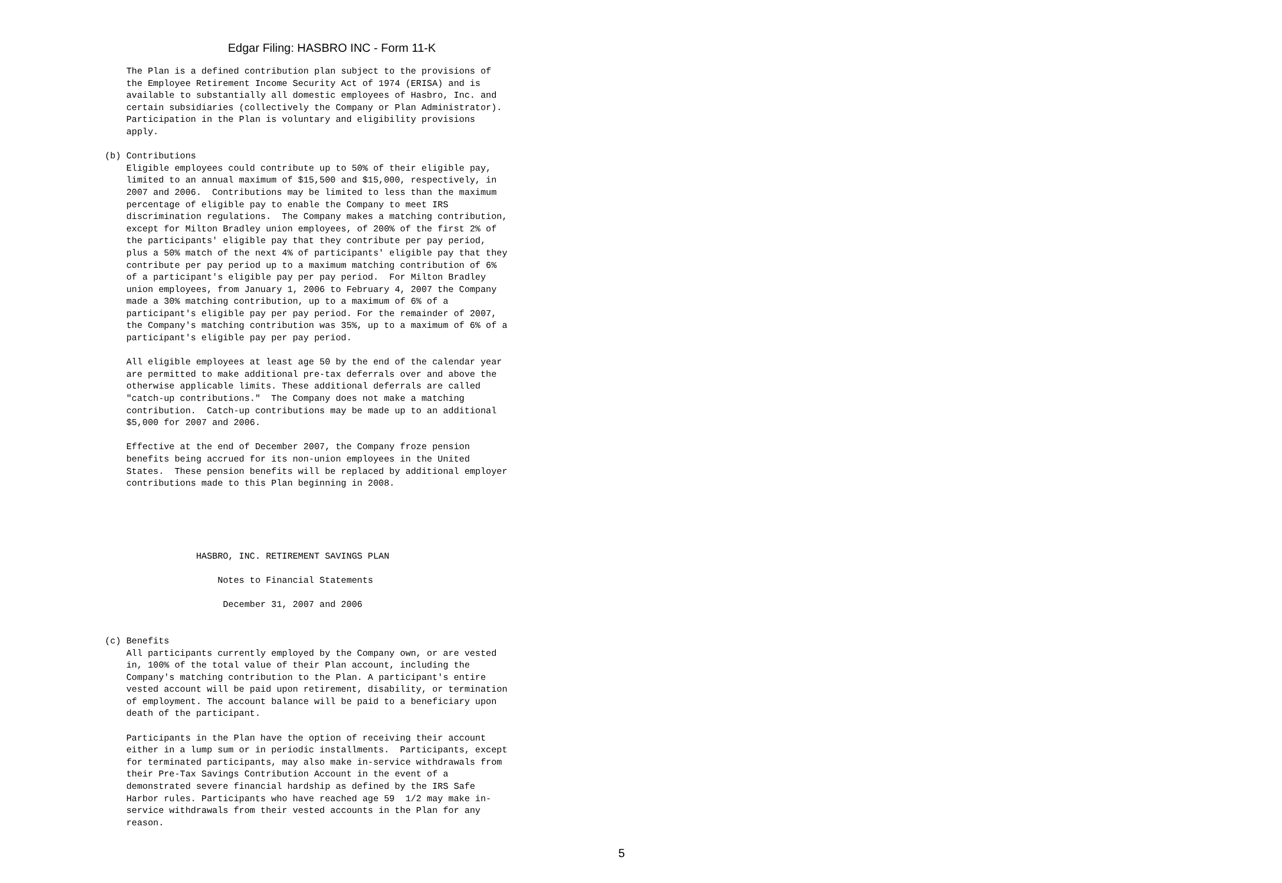Edgar Filing: HASBRO INC - Form 11-K
    The Plan is a defined contribution plan subject to the provisions of
    the Employee Retirement Income Security Act of 1974 (ERISA) and is
    available to substantially all domestic employees of Hasbro, Inc. and
    certain subsidiaries (collectively the Company or Plan Administrator).
    Participation in the Plan is voluntary and eligibility provisions
    apply.

(b) Contributions
    Eligible employees could contribute up to 50% of their eligible pay,
    limited to an annual maximum of $15,500 and $15,000, respectively, in
    2007 and 2006.  Contributions may be limited to less than the maximum
    percentage of eligible pay to enable the Company to meet IRS
    discrimination regulations.  The Company makes a matching contribution,
    except for Milton Bradley union employees, of 200% of the first 2% of
    the participants' eligible pay that they contribute per pay period,
    plus a 50% match of the next 4% of participants' eligible pay that they
    contribute per pay period up to a maximum matching contribution of 6%
    of a participant's eligible pay per pay period.  For Milton Bradley
    union employees, from January 1, 2006 to February 4, 2007 the Company
    made a 30% matching contribution, up to a maximum of 6% of a
    participant's eligible pay per pay period. For the remainder of 2007,
    the Company's matching contribution was 35%, up to a maximum of 6% of a
    participant's eligible pay per pay period.

    All eligible employees at least age 50 by the end of the calendar year
    are permitted to make additional pre-tax deferrals over and above the
    otherwise applicable limits. These additional deferrals are called
    "catch-up contributions."  The Company does not make a matching
    contribution.  Catch-up contributions may be made up to an additional
    $5,000 for 2007 and 2006.

    Effective at the end of December 2007, the Company froze pension
    benefits being accrued for its non-union employees in the United
    States.  These pension benefits will be replaced by additional employer
    contributions made to this Plan beginning in 2008.





                 HASBRO, INC. RETIREMENT SAVINGS PLAN

                     Notes to Financial Statements

                      December 31, 2007 and 2006


(c) Benefits
    All participants currently employed by the Company own, or are vested
    in, 100% of the total value of their Plan account, including the
    Company's matching contribution to the Plan. A participant's entire
    vested account will be paid upon retirement, disability, or termination
    of employment. The account balance will be paid to a beneficiary upon
    death of the participant.

    Participants in the Plan have the option of receiving their account
    either in a lump sum or in periodic installments.  Participants, except
    for terminated participants, may also make in-service withdrawals from
    their Pre-Tax Savings Contribution Account in the event of a
    demonstrated severe financial hardship as defined by the IRS Safe
    Harbor rules. Participants who have reached age 59  1/2 may make in-
    service withdrawals from their vested accounts in the Plan for any
    reason.
5